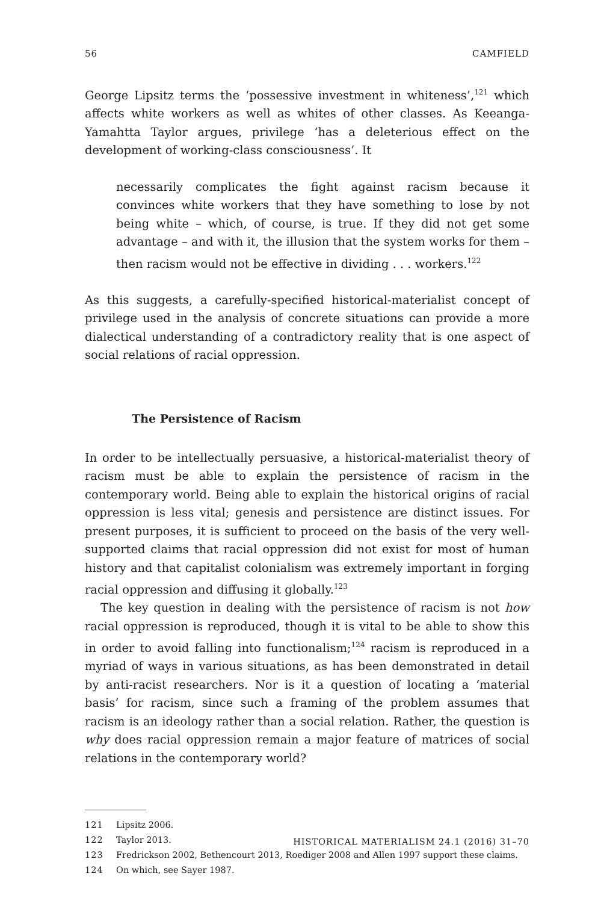56 CAMFIELD
George Lipsitz terms the ‘possessive investment in whiteness’,<sup>121</sup> which affects white workers as well as whites of other classes. As Keeanga-Yamahtta Taylor argues, privilege ‘has a deleterious effect on the development of working-class consciousness’. It
necessarily complicates the fight against racism because it convinces white workers that they have something to lose by not being white – which, of course, is true. If they did not get some advantage – and with it, the illusion that the system works for them – then racism would not be effective in dividing . . . workers.<sup>122</sup>
As this suggests, a carefully-specified historical-materialist concept of privilege used in the analysis of concrete situations can provide a more dialectical understanding of a contradictory reality that is one aspect of social relations of racial oppression.
The Persistence of Racism
In order to be intellectually persuasive, a historical-materialist theory of racism must be able to explain the persistence of racism in the contemporary world. Being able to explain the historical origins of racial oppression is less vital; genesis and persistence are distinct issues. For present purposes, it is sufficient to proceed on the basis of the very well-supported claims that racial oppression did not exist for most of human history and that capitalist colonialism was extremely important in forging racial oppression and diffusing it globally.<sup>123</sup>
The key question in dealing with the persistence of racism is not how racial oppression is reproduced, though it is vital to be able to show this in order to avoid falling into functionalism;<sup>124</sup> racism is reproduced in a myriad of ways in various situations, as has been demonstrated in detail by anti-racist researchers. Nor is it a question of locating a ‘material basis’ for racism, since such a framing of the problem assumes that racism is an ideology rather than a social relation. Rather, the question is why does racial oppression remain a major feature of matrices of social relations in the contemporary world?
121 Lipsitz 2006.
122 Taylor 2013.
123 Fredrickson 2002, Bethencourt 2013, Roediger 2008 and Allen 1997 support these claims.
124 On which, see Sayer 1987.
HISTORICAL MATERIALISM 24.1 (2016) 31–70